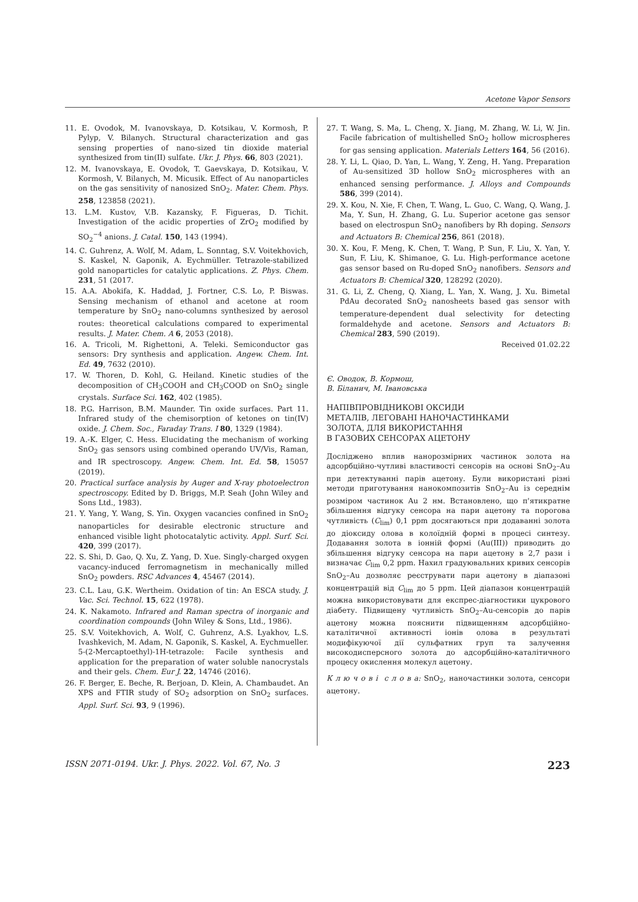Acetone Vapor Sensors
11. E. Ovodok, M. Ivanovskaya, D. Kotsikau, V. Kormosh, P. Pylyp, V. Bilanych. Structural characterization and gas sensing properties of nano-sized tin dioxide material synthesized from tin(II) sulfate. Ukr. J. Phys. 66, 803 (2021).
12. M. Ivanovskaya, E. Ovodok, T. Gaevskaya, D. Kotsikau, V. Kormosh, V. Bilanych, M. Micusik. Effect of Au nanoparticles on the gas sensitivity of nanosized SnO<sub>2</sub>. Mater. Chem. Phys. 258, 123858 (2021).
13. L.M. Kustov, V.B. Kazansky, F. Figueras, D. Tichit. Investigation of the acidic properties of ZrO<sub>2</sub> modified by SO<sub>2</sub><sup>−4</sup> anions. J. Catal. 150, 143 (1994).
14. C. Guhrenz, A. Wolf, M. Adam, L. Sonntag, S.V. Voitekhovich, S. Kaskel, N. Gaponik, A. Eychmüller. Tetrazole-stabilized gold nanoparticles for catalytic applications. Z. Phys. Chem. 231, 51 (2017.
15. A.A. Abokifa, K. Haddad, J. Fortner, C.S. Lo, P. Biswas. Sensing mechanism of ethanol and acetone at room temperature by SnO<sub>2</sub> nano-columns synthesized by aerosol routes: theoretical calculations compared to experimental results. J. Mater. Chem. A 6, 2053 (2018).
16. A. Tricoli, M. Righettoni, A. Teleki. Semiconductor gas sensors: Dry synthesis and application. Angew. Chem. Int. Ed. 49, 7632 (2010).
17. W. Thoren, D. Kohl, G. Heiland. Kinetic studies of the decomposition of CH<sub>3</sub>COOH and CH<sub>3</sub>COOD on SnO<sub>2</sub> single crystals. Surface Sci. 162, 402 (1985).
18. P.G. Harrison, B.M. Maunder. Tin oxide surfaces. Part 11. Infrared study of the chemisorption of ketones on tin(IV) oxide. J. Chem. Soc., Faraday Trans. I 80, 1329 (1984).
19. A.-K. Elger, C. Hess. Elucidating the mechanism of working SnO<sub>2</sub> gas sensors using combined operando UV/Vis, Raman, and IR spectroscopy. Angew. Chem. Int. Ed. 58, 15057 (2019).
20. Practical surface analysis by Auger and X-ray photoelectron spectroscopy. Edited by D. Briggs, M.P. Seah (John Wiley and Sons Ltd., 1983).
21. Y. Yang, Y. Wang, S. Yin. Oxygen vacancies confined in SnO<sub>2</sub> nanoparticles for desirable electronic structure and enhanced visible light photocatalytic activity. Appl. Surf. Sci. 420, 399 (2017).
22. S. Shi, D. Gao, Q. Xu, Z. Yang, D. Xue. Singly-charged oxygen vacancy-induced ferromagnetism in mechanically milled SnO<sub>2</sub> powders. RSC Advances 4, 45467 (2014).
23. C.L. Lau, G.K. Wertheim. Oxidation of tin: An ESCA study. J. Vac. Sci. Technol. 15, 622 (1978).
24. K. Nakamoto. Infrared and Raman spectra of inorganic and coordination compounds (John Wiley & Sons, Ltd., 1986).
25. S.V. Voitekhovich, A. Wolf, C. Guhrenz, A.S. Lyakhov, L.S. Ivashkevich, M. Adam, N. Gaponik, S. Kaskel, A. Eychmueller. 5-(2-Mercaptoethyl)-1H-tetrazole: Facile synthesis and application for the preparation of water soluble nanocrystals and their gels. Chem. Eur J. 22, 14746 (2016).
26. F. Berger, E. Beche, R. Berjoan, D. Klein, A. Chambaudet. An XPS and FTIR study of SO<sub>2</sub> adsorption on SnO<sub>2</sub> surfaces. Appl. Surf. Sci. 93, 9 (1996).
27. T. Wang, S. Ma, L. Cheng, X. Jiang, M. Zhang, W. Li, W. Jin. Facile fabrication of multishelled SnO<sub>2</sub> hollow microspheres for gas sensing application. Materials Letters 164, 56 (2016).
28. Y. Li, L. Qiao, D. Yan, L. Wang, Y. Zeng, H. Yang. Preparation of Au-sensitized 3D hollow SnO<sub>2</sub> microspheres with an enhanced sensing performance. J. Alloys and Compounds 586, 399 (2014).
29. X. Kou, N. Xie, F. Chen, T. Wang, L. Guo, C. Wang, Q. Wang, J. Ma, Y. Sun, H. Zhang, G. Lu. Superior acetone gas sensor based on electrospun SnO<sub>2</sub> nanofibers by Rh doping. Sensors and Actuators B: Chemical 256, 861 (2018).
30. X. Kou, F. Meng, K. Chen, T. Wang, P. Sun, F. Liu, X. Yan, Y. Sun, F. Liu, K. Shimanoe, G. Lu. High-performance acetone gas sensor based on Ru-doped SnO<sub>2</sub> nanofibers. Sensors and Actuators B: Chemical 320, 128292 (2020).
31. G. Li, Z. Cheng, Q. Xiang, L. Yan, X. Wang, J. Xu. Bimetal PdAu decorated SnO<sub>2</sub> nanosheets based gas sensor with temperature-dependent dual selectivity for detecting formaldehyde and acetone. Sensors and Actuators B: Chemical 283, 590 (2019).
Received 01.02.22
Є. Оводок, В. Кормош,
В. Біланич, М. Івановська
НАПІВПРОВІДНИКОВІ ОКСИДИ
МЕТАЛІВ, ЛЕГОВАНІ НАНОЧАСТИНКАМИ
ЗОЛОТА, ДЛЯ ВИКОРИСТАННЯ
В ГАЗОВИХ СЕНСОРАХ АЦЕТОНУ
Досліджено вплив нанорозмірних частинок золота на адсорбційно-чутливі властивості сенсорів на основі SnO<sub>2</sub>–Au при детектуванні парів ацетону. Були використані різні методи приготування нанокомпозитів SnO<sub>2</sub>–Au із середнім розміром частинок Au 2 нм. Встановлено, що п'ятикратне збільшення відгуку сенсора на пари ацетону та порогова чутливість (C<sub>lim</sub>) 0,1 ppm досягаються при додаванні золота до діоксиду олова в колоїдній формі в процесі синтезу. Додавання золота в іонній формі (Au(III)) приводить до збільшення відгуку сенсора на пари ацетону в 2,7 рази і визначає C<sub>lim</sub> 0,2 ppm. Нахил градуювальних кривих сенсорів SnO<sub>2</sub>–Au дозволяє реєструвати пари ацетону в діапазоні концентрацій від C<sub>lim</sub> до 5 ppm. Цей діапазон концентрацій можна використовувати для експрес-діагностики цукрового діабету. Підвищену чутливість SnO<sub>2</sub>–Au-сенсорів до парів ацетону можна пояснити підвищенням адсорбційно-каталітичної активності іонів олова в результаті модифікуючої дії сульфатних груп та залучення високодисперсного золота до адсорбційно-каталітичного процесу окислення молекул ацетону.
К л ю ч о в і с л о в а: SnO<sub>2</sub>, наночастинки золота, сенсори ацетону.
ISSN 2071-0194. Ukr. J. Phys. 2022. Vol. 67, No. 3 223